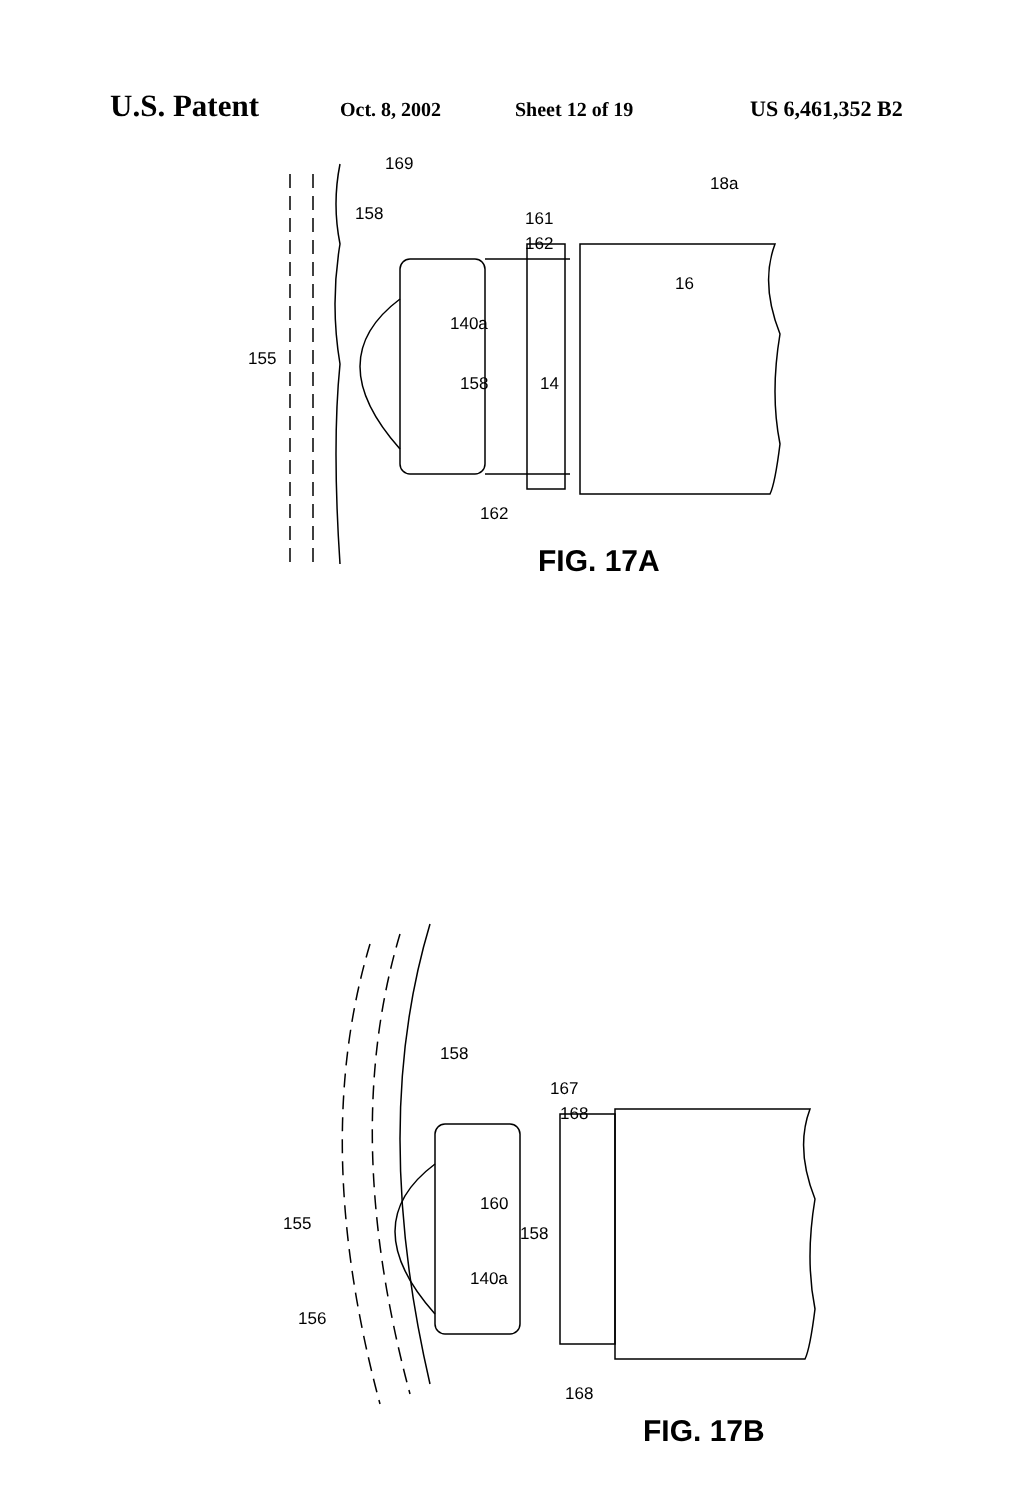U.S. Patent Oct. 8, 2002 Sheet 12 of 19 US 6,461,352 B2
169
158 161
162
18a
16
140a
155
158 14
162
FIG. 17A
158
167
168
160
155 158
140a
156
168
FIG. 17B